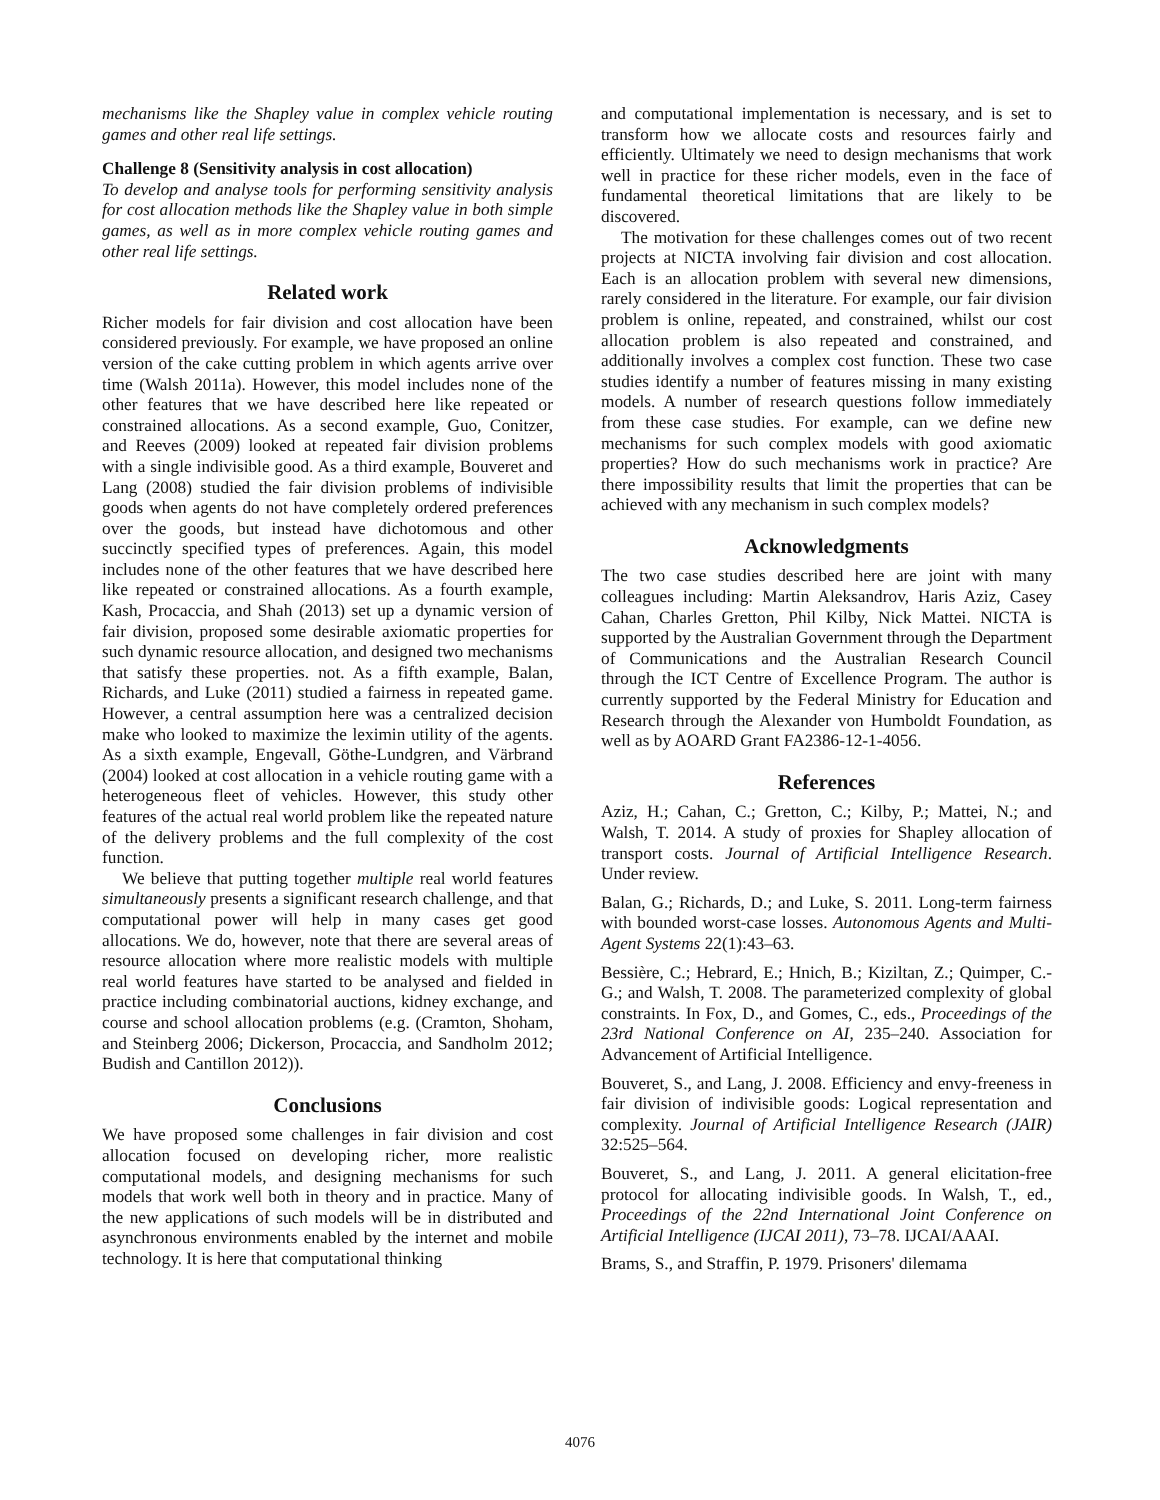mechanisms like the Shapley value in complex vehicle routing games and other real life settings.
Challenge 8 (Sensitivity analysis in cost allocation)
To develop and analyse tools for performing sensitivity analysis for cost allocation methods like the Shapley value in both simple games, as well as in more complex vehicle routing games and other real life settings.
Related work
Richer models for fair division and cost allocation have been considered previously. For example, we have proposed an online version of the cake cutting problem in which agents arrive over time (Walsh 2011a). However, this model includes none of the other features that we have described here like repeated or constrained allocations. As a second example, Guo, Conitzer, and Reeves (2009) looked at repeated fair division problems with a single indivisible good. As a third example, Bouveret and Lang (2008) studied the fair division problems of indivisible goods when agents do not have completely ordered preferences over the goods, but instead have dichotomous and other succinctly specified types of preferences. Again, this model includes none of the other features that we have described here like repeated or constrained allocations. As a fourth example, Kash, Procaccia, and Shah (2013) set up a dynamic version of fair division, proposed some desirable axiomatic properties for such dynamic resource allocation, and designed two mechanisms that satisfy these properties. not. As a fifth example, Balan, Richards, and Luke (2011) studied a fairness in repeated game. However, a central assumption here was a centralized decision make who looked to maximize the leximin utility of the agents. As a sixth example, Engevall, Göthe-Lundgren, and Värbrand (2004) looked at cost allocation in a vehicle routing game with a heterogeneous fleet of vehicles. However, this study other features of the actual real world problem like the repeated nature of the delivery problems and the full complexity of the cost function.
We believe that putting together multiple real world features simultaneously presents a significant research challenge, and that computational power will help in many cases get good allocations. We do, however, note that there are several areas of resource allocation where more realistic models with multiple real world features have started to be analysed and fielded in practice including combinatorial auctions, kidney exchange, and course and school allocation problems (e.g. (Cramton, Shoham, and Steinberg 2006; Dickerson, Procaccia, and Sandholm 2012; Budish and Cantillon 2012)).
Conclusions
We have proposed some challenges in fair division and cost allocation focused on developing richer, more realistic computational models, and designing mechanisms for such models that work well both in theory and in practice. Many of the new applications of such models will be in distributed and asynchronous environments enabled by the internet and mobile technology. It is here that computational thinking
and computational implementation is necessary, and is set to transform how we allocate costs and resources fairly and efficiently. Ultimately we need to design mechanisms that work well in practice for these richer models, even in the face of fundamental theoretical limitations that are likely to be discovered.
The motivation for these challenges comes out of two recent projects at NICTA involving fair division and cost allocation. Each is an allocation problem with several new dimensions, rarely considered in the literature. For example, our fair division problem is online, repeated, and constrained, whilst our cost allocation problem is also repeated and constrained, and additionally involves a complex cost function. These two case studies identify a number of features missing in many existing models. A number of research questions follow immediately from these case studies. For example, can we define new mechanisms for such complex models with good axiomatic properties? How do such mechanisms work in practice? Are there impossibility results that limit the properties that can be achieved with any mechanism in such complex models?
Acknowledgments
The two case studies described here are joint with many colleagues including: Martin Aleksandrov, Haris Aziz, Casey Cahan, Charles Gretton, Phil Kilby, Nick Mattei. NICTA is supported by the Australian Government through the Department of Communications and the Australian Research Council through the ICT Centre of Excellence Program. The author is currently supported by the Federal Ministry for Education and Research through the Alexander von Humboldt Foundation, as well as by AOARD Grant FA2386-12-1-4056.
References
Aziz, H.; Cahan, C.; Gretton, C.; Kilby, P.; Mattei, N.; and Walsh, T. 2014. A study of proxies for Shapley allocation of transport costs. Journal of Artificial Intelligence Research. Under review.
Balan, G.; Richards, D.; and Luke, S. 2011. Long-term fairness with bounded worst-case losses. Autonomous Agents and Multi-Agent Systems 22(1):43–63.
Bessière, C.; Hebrard, E.; Hnich, B.; Kiziltan, Z.; Quimper, C.-G.; and Walsh, T. 2008. The parameterized complexity of global constraints. In Fox, D., and Gomes, C., eds., Proceedings of the 23rd National Conference on AI, 235–240. Association for Advancement of Artificial Intelligence.
Bouveret, S., and Lang, J. 2008. Efficiency and envy-freeness in fair division of indivisible goods: Logical representation and complexity. Journal of Artificial Intelligence Research (JAIR) 32:525–564.
Bouveret, S., and Lang, J. 2011. A general elicitation-free protocol for allocating indivisible goods. In Walsh, T., ed., Proceedings of the 22nd International Joint Conference on Artificial Intelligence (IJCAI 2011), 73–78. IJCAI/AAAI.
Brams, S., and Straffin, P. 1979. Prisoners' dilemama
4076